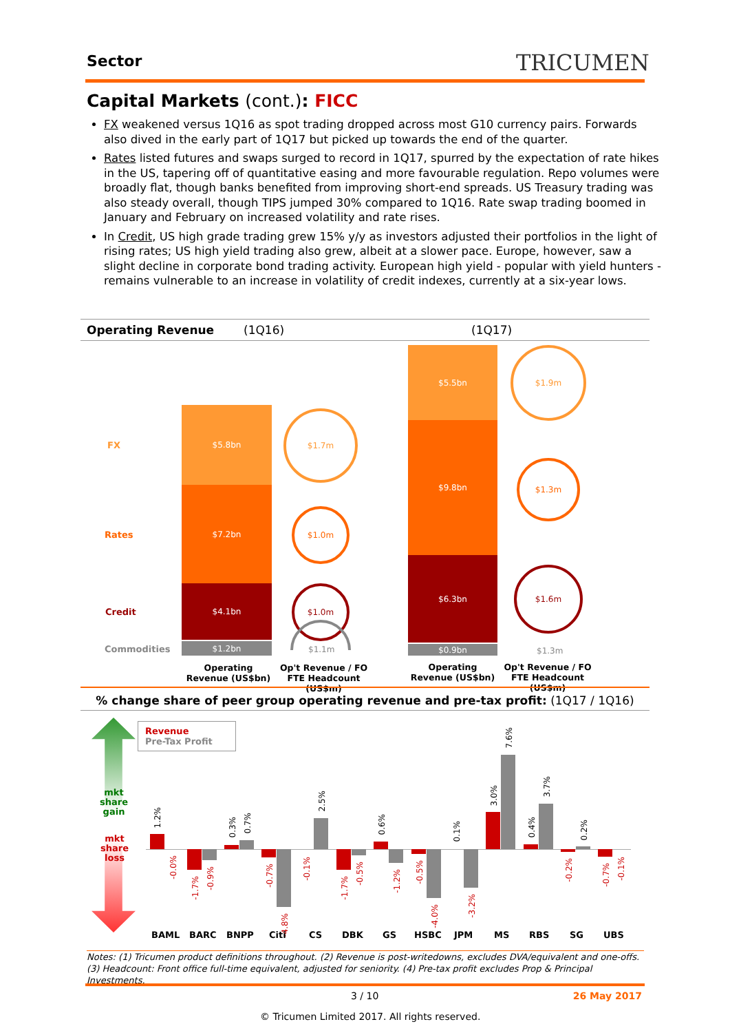Sector TRICUMEN
Capital Markets (cont.): FICC
FX weakened versus 1Q16 as spot trading dropped across most G10 currency pairs. Forwards also dived in the early part of 1Q17 but picked up towards the end of the quarter.
Rates listed futures and swaps surged to record in 1Q17, spurred by the expectation of rate hikes in the US, tapering off of quantitative easing and more favourable regulation. Repo volumes were broadly flat, though banks benefited from improving short-end spreads. US Treasury trading was also steady overall, though TIPS jumped 30% compared to 1Q16. Rate swap trading boomed in January and February on increased volatility and rate rises.
In Credit, US high grade trading grew 15% y/y as investors adjusted their portfolios in the light of rising rates; US high yield trading also grew, albeit at a slower pace. Europe, however, saw a slight decline in corporate bond trading activity. European high yield - popular with yield hunters - remains vulnerable to an increase in volatility of credit indexes, currently at a six-year lows.
Operating Revenue (1Q16) (1Q17)
FX
Rates
Credit
Commodities
$5.8bn
$7.2bn
$4.1bn
$1.2bn
$1.7m
$1.0m
$1.0m
$1.1m
$5.5bn
$9.8bn
$6.3bn
$0.9bn
$1.9m
$1.3m
$1.6m
$1.3m
Operating Revenue (US$bn)
Op't Revenue / FO FTE Headcount (US$m)
Operating Revenue (US$bn)
Op't Revenue / FO FTE Headcount (US$m)
% change share of peer group operating revenue and pre-tax profit: (1Q17 / 1Q16)
mkt
share
gain
mkt
share
loss
Revenue
Pre-Tax Profit
1.2%
-0.0%
-1.7%
-0.9%
0.3%
0.7%
-0.7%
-4.8%
-0.1%
2.5%
-1.7%
-0.5%
0.6%
-1.2%
-0.5%
-4.0%
0.1%
-3.2%
3.0%
7.6%
0.4%
3.7%
-0.2%
0.2%
-0.7%
-0.1%
BAML BARC BNPP Citi CS DBK GS HSBC JPM MS RBS SG UBS
Notes: (1) Tricumen product definitions throughout. (2) Revenue is post-writedowns, excludes DVA/equivalent and one-offs. (3) Headcount: Front office full-time equivalent, adjusted for seniority. (4) Pre-tax profit excludes Prop & Principal Investments.
3 / 10 26 May 2017
© Tricumen Limited 2017. All rights reserved.